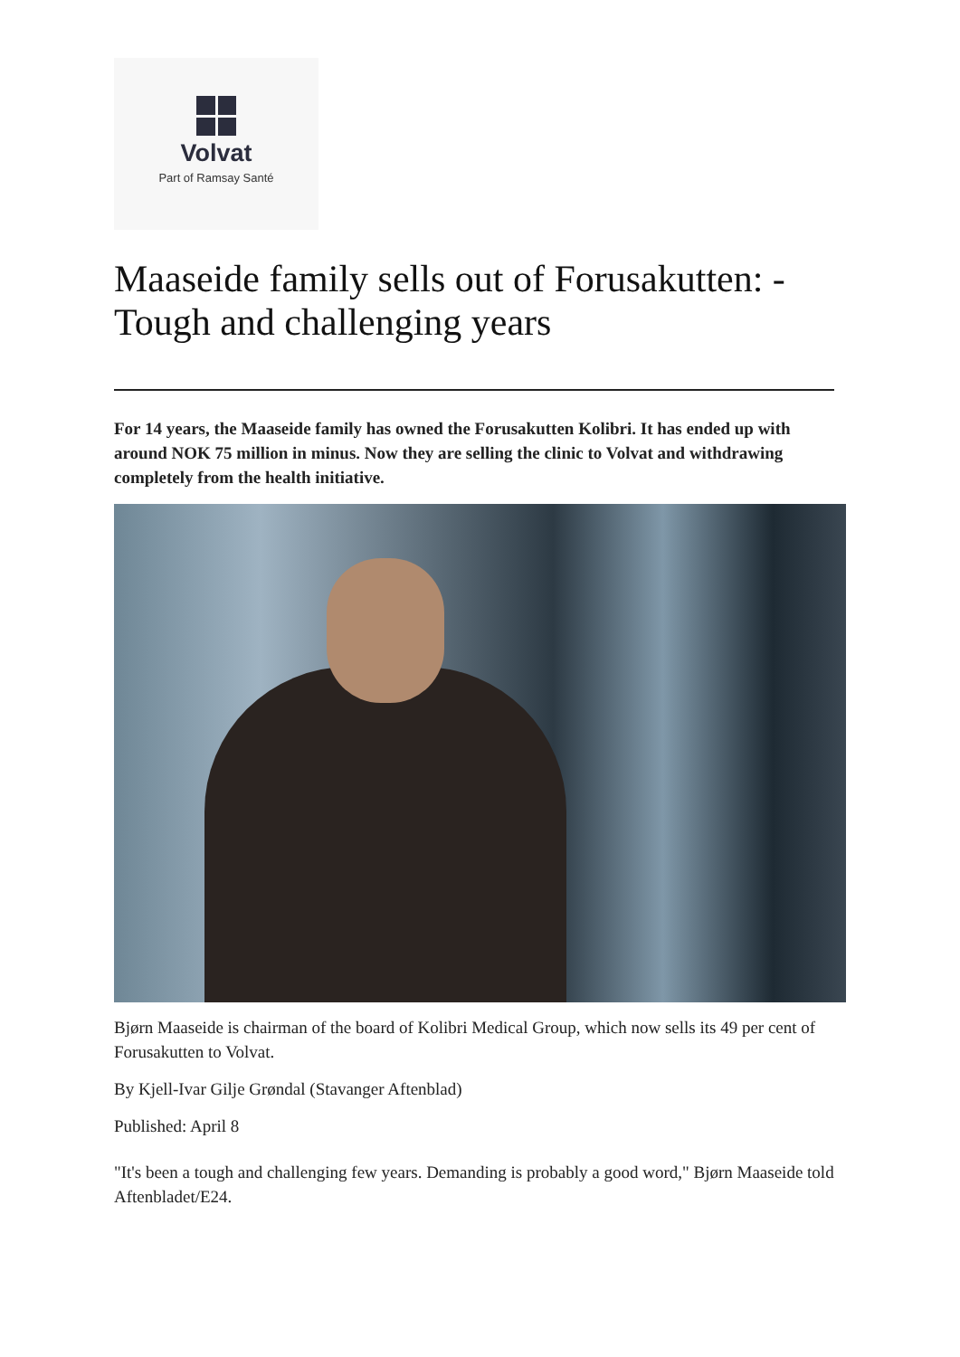Volvat
Part of Ramsay Santé
Maaseide family sells out of Forusakutten: - Tough and challenging years
For 14 years, the Maaseide family has owned the Forusakutten Kolibri. It has ended up with around NOK 75 million in minus. Now they are selling the clinic to Volvat and withdrawing completely from the health initiative.
Bjørn Maaseide is chairman of the board of Kolibri Medical Group, which now sells its 49 per cent of Forusakutten to Volvat.
By Kjell-Ivar Gilje Grøndal (Stavanger Aftenblad)
Published: April 8
"It's been a tough and challenging few years. Demanding is probably a good word," Bjørn Maaseide told Aftenbladet/E24.